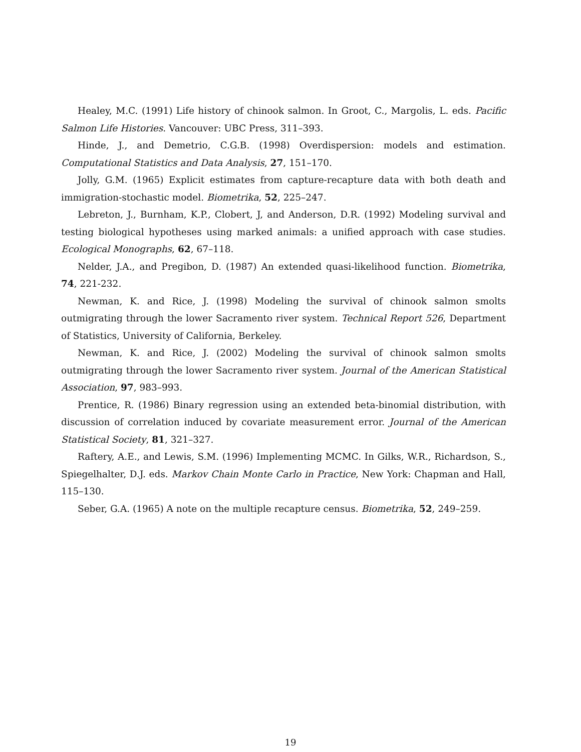Healey, M.C. (1991) Life history of chinook salmon. In Groot, C., Margolis, L. eds. Pacific Salmon Life Histories. Vancouver: UBC Press, 311–393.
Hinde, J., and Demetrio, C.G.B. (1998) Overdispersion: models and estimation. Computational Statistics and Data Analysis, 27, 151–170.
Jolly, G.M. (1965) Explicit estimates from capture-recapture data with both death and immigration-stochastic model. Biometrika, 52, 225–247.
Lebreton, J., Burnham, K.P., Clobert, J, and Anderson, D.R. (1992) Modeling survival and testing biological hypotheses using marked animals: a unified approach with case studies. Ecological Monographs, 62, 67–118.
Nelder, J.A., and Pregibon, D. (1987) An extended quasi-likelihood function. Biometrika, 74, 221-232.
Newman, K. and Rice, J. (1998) Modeling the survival of chinook salmon smolts outmigrating through the lower Sacramento river system. Technical Report 526, Department of Statistics, University of California, Berkeley.
Newman, K. and Rice, J. (2002) Modeling the survival of chinook salmon smolts outmigrating through the lower Sacramento river system. Journal of the American Statistical Association, 97, 983–993.
Prentice, R. (1986) Binary regression using an extended beta-binomial distribution, with discussion of correlation induced by covariate measurement error. Journal of the American Statistical Society, 81, 321–327.
Raftery, A.E., and Lewis, S.M. (1996) Implementing MCMC. In Gilks, W.R., Richardson, S., Spiegelhalter, D.J. eds. Markov Chain Monte Carlo in Practice, New York: Chapman and Hall, 115–130.
Seber, G.A. (1965) A note on the multiple recapture census. Biometrika, 52, 249–259.
19